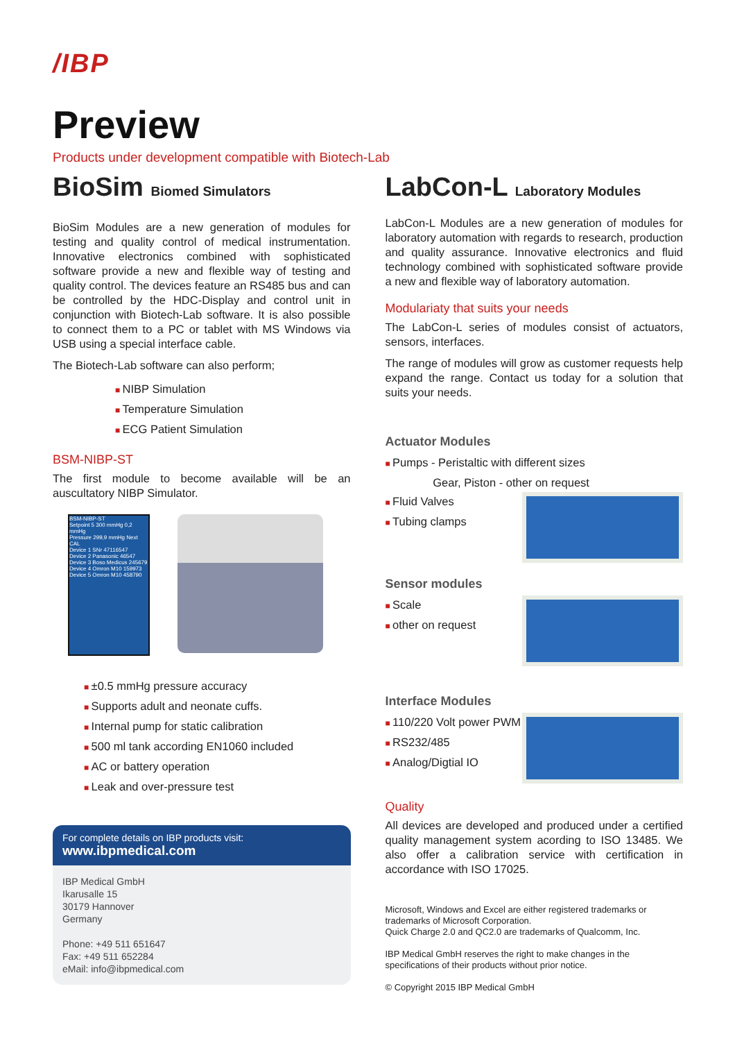/IBP
Preview
Products under development compatible with Biotech-Lab
BioSim Biomed Simulators
BioSim Modules are a new generation of modules for testing and quality control of medical instrumentation. Innovative electronics combined with sophisticated software provide a new and flexible way of testing and quality control. The devices feature an RS485 bus and can be controlled by the HDC-Display and control unit in conjunction with Biotech-Lab software. It is also possible to connect them to a PC or tablet with MS Windows via USB using a special interface cable.
The Biotech-Lab software can also perform;
NIBP Simulation
Temperature Simulation
ECG Patient Simulation
BSM-NIBP-ST
The first module to become available will be an auscultatory NIBP Simulator.
BSM-NIBP-ST
Setpoint 5 300 mmHg 0,2 mmHg
Pressure 299,9 mmHg Next CAL
Device 1 SNr 47116547
Device 2 Panasonic 46547
Device 3 Boso Medicus 245679
Device 4 Omron M10 159973
Device 5 Omron M10 458790
±0.5 mmHg pressure accuracy
Supports adult and neonate cuffs.
Internal pump for static calibration
500 ml tank according EN1060 included
AC or battery operation
Leak and over-pressure test
For complete details on IBP products visit:
www.ibpmedical.com
IBP Medical GmbH
Ikarusalle 15
30179 Hannover
Germany
Phone: +49 511 651647
Fax: +49 511 652284
eMail: info@ibpmedical.com
LabCon-L Laboratory Modules
LabCon-L Modules are a new generation of modules for laboratory automation with regards to research, production and quality assurance. Innovative electronics and fluid technology combined with sophisticated software provide a new and flexible way of laboratory automation.
Modulariaty that suits your needs
The LabCon-L series of modules consist of actuators, sensors, interfaces.
The range of modules will grow as customer requests help expand the range. Contact us today for a solution that suits your needs.
Actuator Modules
Pumps - Peristaltic with different sizes
Gear, Piston - other on request
Fluid Valves
Tubing clamps
Sensor modules
Scale
other on request
Interface Modules
110/220 Volt power PWM
RS232/485
Analog/Digtial IO
Quality
All devices are developed and produced under a certified quality management system acording to ISO 13485. We also offer a calibration service with certification in accordance with ISO 17025.
Microsoft, Windows and Excel are either registered trademarks or trademarks of Microsoft Corporation.
Quick Charge 2.0 and QC2.0 are trademarks of Qualcomm, Inc.
IBP Medical GmbH reserves the right to make changes in the specifications of their products without prior notice.
© Copyright 2015 IBP Medical GmbH